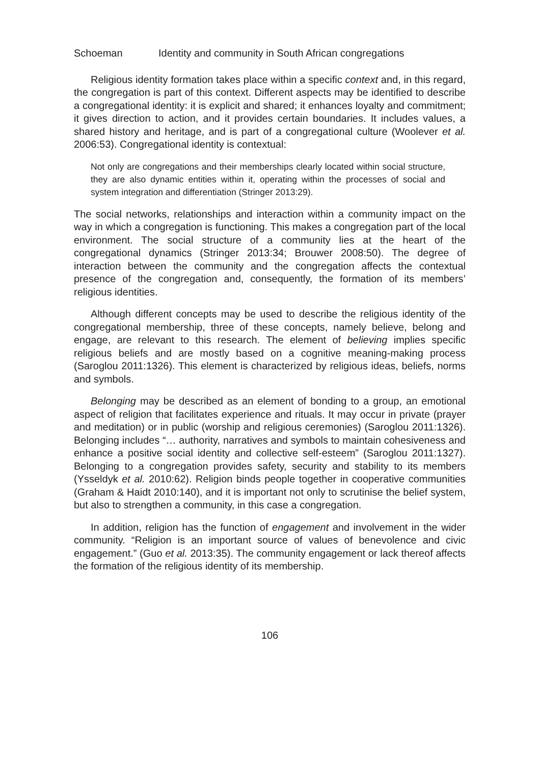Schoeman Identity and community in South African congregations
Religious identity formation takes place within a specific context and, in this regard, the congregation is part of this context. Different aspects may be identified to describe a congregational identity: it is explicit and shared; it enhances loyalty and commitment; it gives direction to action, and it provides certain boundaries. It includes values, a shared history and heritage, and is part of a congregational culture (Woolever et al. 2006:53). Congregational identity is contextual:
Not only are congregations and their memberships clearly located within social structure, they are also dynamic entities within it, operating within the processes of social and system integration and differentiation (Stringer 2013:29).
The social networks, relationships and interaction within a community impact on the way in which a congregation is functioning. This makes a congregation part of the local environment. The social structure of a community lies at the heart of the congregational dynamics (Stringer 2013:34; Brouwer 2008:50). The degree of interaction between the community and the congregation affects the contextual presence of the congregation and, consequently, the formation of its members’ religious identities.
Although different concepts may be used to describe the religious identity of the congregational membership, three of these concepts, namely believe, belong and engage, are relevant to this research. The element of believing implies specific religious beliefs and are mostly based on a cognitive meaning-making process (Saroglou 2011:1326). This element is characterized by religious ideas, beliefs, norms and symbols.
Belonging may be described as an element of bonding to a group, an emotional aspect of religion that facilitates experience and rituals. It may occur in private (prayer and meditation) or in public (worship and religious ceremonies) (Saroglou 2011:1326). Belonging includes “… authority, narratives and symbols to maintain cohesiveness and enhance a positive social identity and collective self-esteem” (Saroglou 2011:1327). Belonging to a congregation provides safety, security and stability to its members (Ysseldyk et al. 2010:62). Religion binds people together in cooperative communities (Graham & Haidt 2010:140), and it is important not only to scrutinise the belief system, but also to strengthen a community, in this case a congregation.
In addition, religion has the function of engagement and involvement in the wider community. “Religion is an important source of values of benevolence and civic engagement.” (Guo et al. 2013:35). The community engagement or lack thereof affects the formation of the religious identity of its membership.
106